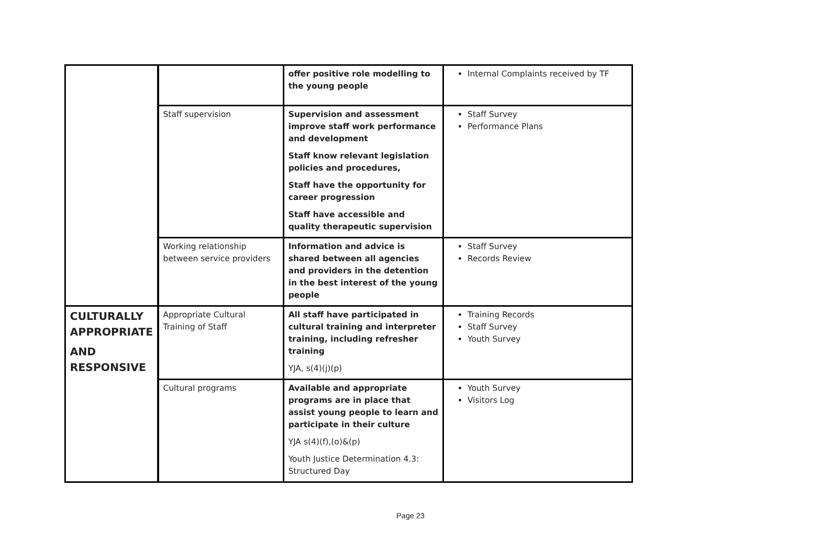| | | offer positive role modelling to the young people | Internal Complaints received by TF |
| | Staff supervision | Supervision and assessment improve staff work performance and development Staff know relevant legislation policies and procedures, Staff have the opportunity for career progression Staff have accessible and quality therapeutic supervision | Staff Survey Performance Plans |
| | Working relationship between service providers | Information and advice is shared between all agencies and providers in the detention in the best interest of the young people | Staff Survey Records Review |
| CULTURALLY APPROPRIATE AND RESPONSIVE | Appropriate Cultural Training of Staff | All staff have participated in cultural training and interpreter training, including refresher training YJA, s(4)(j)(p) | Training Records Staff Survey Youth Survey |
| | Cultural programs | Available and appropriate programs are in place that assist young people to learn and participate in their culture YJA s(4)(f),(o)&(p) Youth Justice Determination 4.3: Structured Day | Youth Survey Visitors Log |
Page 23